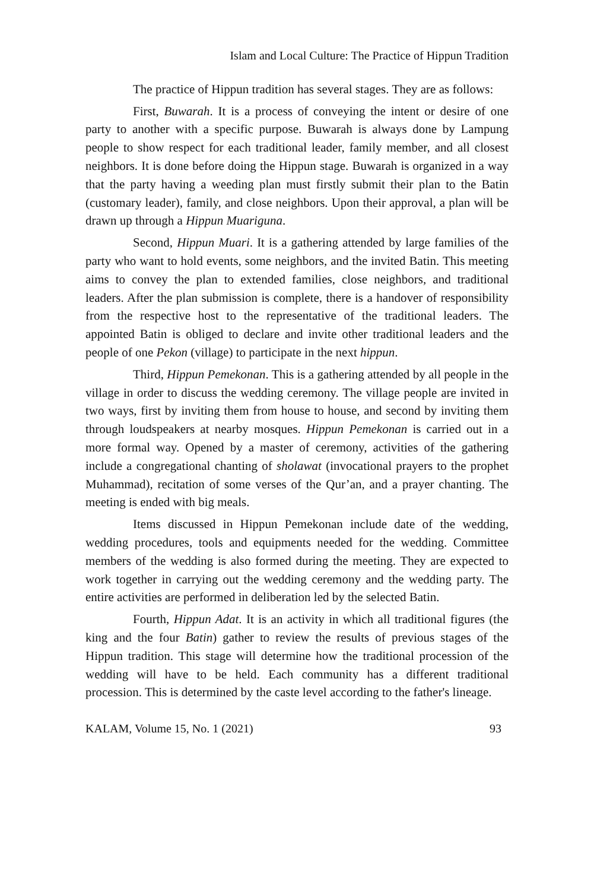Islam and Local Culture: The Practice of Hippun Tradition
The practice of Hippun tradition has several stages. They are as follows:
First, Buwarah. It is a process of conveying the intent or desire of one party to another with a specific purpose. Buwarah is always done by Lampung people to show respect for each traditional leader, family member, and all closest neighbors. It is done before doing the Hippun stage. Buwarah is organized in a way that the party having a weeding plan must firstly submit their plan to the Batin (customary leader), family, and close neighbors. Upon their approval, a plan will be drawn up through a Hippun Muariguna.
Second, Hippun Muari. It is a gathering attended by large families of the party who want to hold events, some neighbors, and the invited Batin. This meeting aims to convey the plan to extended families, close neighbors, and traditional leaders. After the plan submission is complete, there is a handover of responsibility from the respective host to the representative of the traditional leaders. The appointed Batin is obliged to declare and invite other traditional leaders and the people of one Pekon (village) to participate in the next hippun.
Third, Hippun Pemekonan. This is a gathering attended by all people in the village in order to discuss the wedding ceremony. The village people are invited in two ways, first by inviting them from house to house, and second by inviting them through loudspeakers at nearby mosques. Hippun Pemekonan is carried out in a more formal way. Opened by a master of ceremony, activities of the gathering include a congregational chanting of sholawat (invocational prayers to the prophet Muhammad), recitation of some verses of the Qur’an, and a prayer chanting. The meeting is ended with big meals.
Items discussed in Hippun Pemekonan include date of the wedding, wedding procedures, tools and equipments needed for the wedding. Committee members of the wedding is also formed during the meeting. They are expected to work together in carrying out the wedding ceremony and the wedding party. The entire activities are performed in deliberation led by the selected Batin.
Fourth, Hippun Adat. It is an activity in which all traditional figures (the king and the four Batin) gather to review the results of previous stages of the Hippun tradition. This stage will determine how the traditional procession of the wedding will have to be held. Each community has a different traditional procession. This is determined by the caste level according to the father's lineage.
KALAM, Volume 15, No. 1 (2021) 93